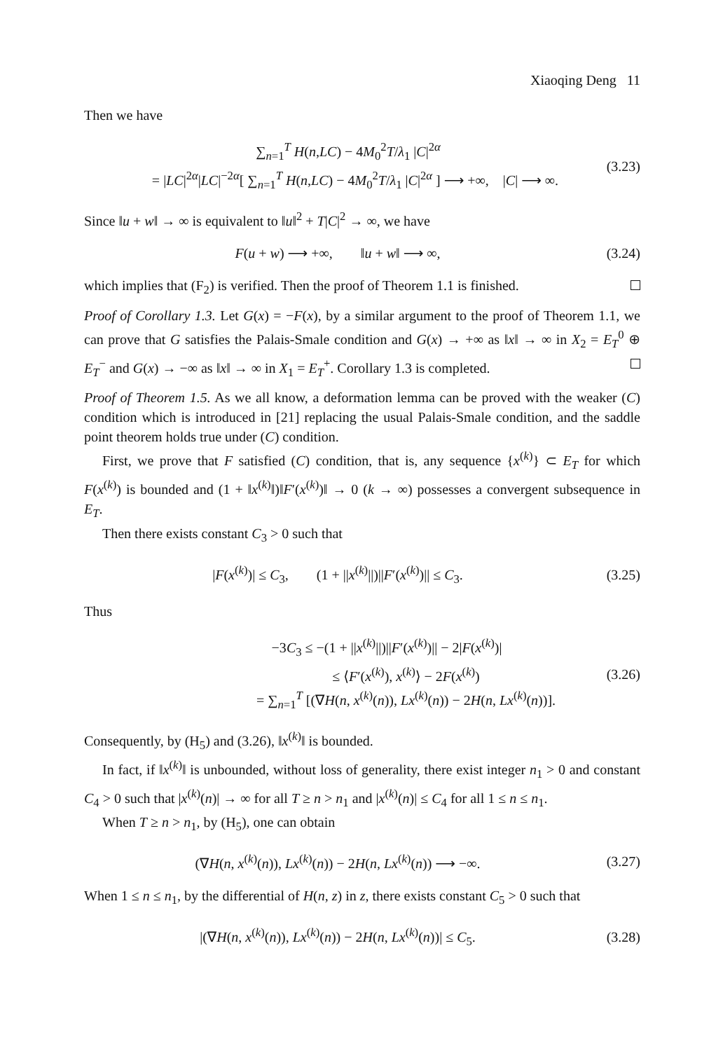Xiaoqing Deng 11
Then we have
∑<sub>n=1</sub><sup>T</sup> H(n,LC) − 4M<sub>0</sub><sup>2</sup>T/λ<sub>1</sub> |C|<sup>2α</sup>
= |LC|<sup>2α</sup>|LC|<sup>−2α</sup>[ ∑<sub>n=1</sub><sup>T</sup> H(n,LC) − 4M<sub>0</sub><sup>2</sup>T/λ<sub>1</sub> |C|<sup>2α</sup> ] ⟶ +∞, |C| ⟶ ∞.
(3.23)
Since ‖u + w‖ → ∞ is equivalent to ‖u‖<sup>2</sup> + T|C|<sup>2</sup> → ∞, we have
F(u + w) ⟶ +∞, ‖u + w‖ ⟶ ∞,
(3.24)
which implies that (F<sub>2</sub>) is verified. Then the proof of Theorem 1.1 is finished.
Proof of Corollary 1.3. Let G(x) = −F(x), by a similar argument to the proof of Theorem 1.1, we can prove that G satisfies the Palais-Smale condition and G(x) → +∞ as ‖x‖ → ∞ in X<sub>2</sub> = E<sub>T</sub><sup>0</sup> ⊕ E<sub>T</sub><sup>−</sup> and G(x) → −∞ as ‖x‖ → ∞ in X<sub>1</sub> = E<sub>T</sub><sup>+</sup>. Corollary 1.3 is completed.
Proof of Theorem 1.5. As we all know, a deformation lemma can be proved with the weaker (C) condition which is introduced in [21] replacing the usual Palais-Smale condition, and the saddle point theorem holds true under (C) condition.
First, we prove that F satisfied (C) condition, that is, any sequence {x<sup>(k)</sup>} ⊂ E<sub>T</sub> for which F(x<sup>(k)</sup>) is bounded and (1 + ‖x<sup>(k)</sup>‖)‖F′(x<sup>(k)</sup>)‖ → 0 (k → ∞) possesses a convergent subsequence in E<sub>T</sub>.
Then there exists constant C<sub>3</sub> > 0 such that
|F(x<sup>(k)</sup>)| ≤ C<sub>3</sub>, (1 + ||x<sup>(k)</sup>||)||F′(x<sup>(k)</sup>)|| ≤ C<sub>3</sub>.
(3.25)
Thus
−3C<sub>3</sub> ≤ −(1 + ||x<sup>(k)</sup>||)||F′(x<sup>(k)</sup>)|| − 2|F(x<sup>(k)</sup>)|
≤ ⟨F′(x<sup>(k)</sup>), x<sup>(k)</sup>⟩ − 2F(x<sup>(k)</sup>)
= ∑<sub>n=1</sub><sup>T</sup> [(∇H(n, x<sup>(k)</sup>(n)), Lx<sup>(k)</sup>(n)) − 2H(n, Lx<sup>(k)</sup>(n))].
(3.26)
Consequently, by (H<sub>5</sub>) and (3.26), ‖x<sup>(k)</sup>‖ is bounded.
In fact, if ‖x<sup>(k)</sup>‖ is unbounded, without loss of generality, there exist integer n<sub>1</sub> > 0 and constant C<sub>4</sub> > 0 such that |x<sup>(k)</sup>(n)| → ∞ for all T ≥ n > n<sub>1</sub> and |x<sup>(k)</sup>(n)| ≤ C<sub>4</sub> for all 1 ≤ n ≤ n<sub>1</sub>.
When T ≥ n > n<sub>1</sub>, by (H<sub>5</sub>), one can obtain
(∇H(n, x<sup>(k)</sup>(n)), Lx<sup>(k)</sup>(n)) − 2H(n, Lx<sup>(k)</sup>(n)) ⟶ −∞.
(3.27)
When 1 ≤ n ≤ n<sub>1</sub>, by the differential of H(n, z) in z, there exists constant C<sub>5</sub> > 0 such that
|(∇H(n, x<sup>(k)</sup>(n)), Lx<sup>(k)</sup>(n)) − 2H(n, Lx<sup>(k)</sup>(n))| ≤ C<sub>5</sub>.
(3.28)